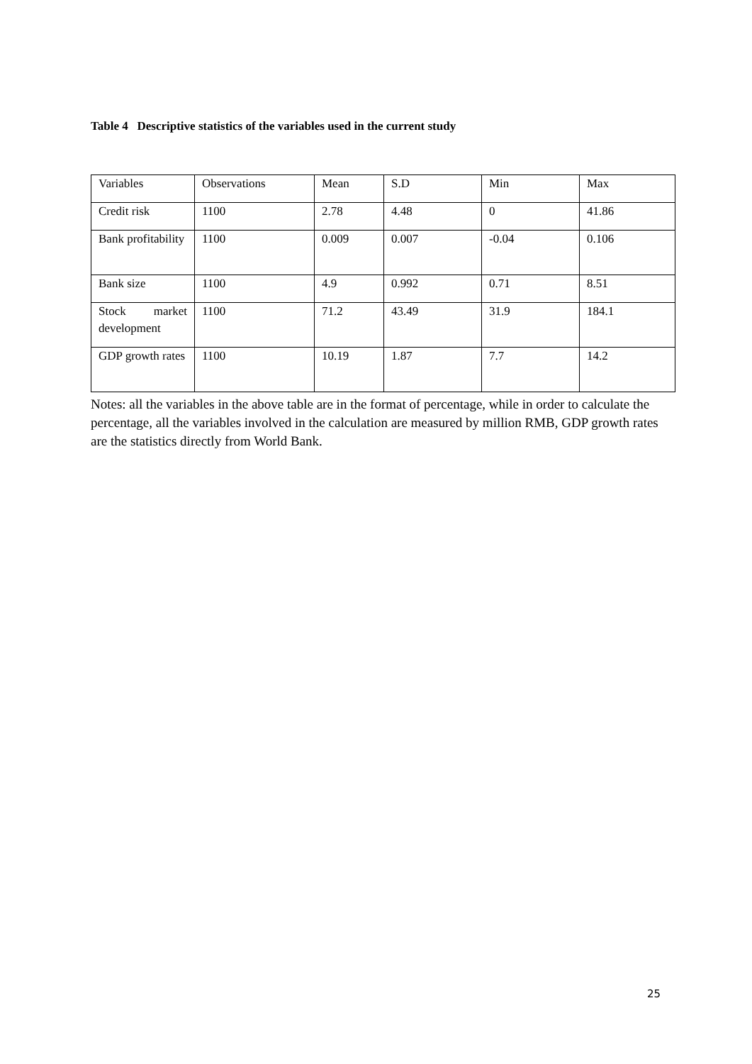Table 4 Descriptive statistics of the variables used in the current study
| Variables | Observations | Mean | S.D | Min | Max |
| Credit risk | 1100 | 2.78 | 4.48 | 0 | 41.86 |
| Bank profitability | 1100 | 0.009 | 0.007 | -0.04 | 0.106 |
| Bank size | 1100 | 4.9 | 0.992 | 0.71 | 8.51 |
| Stock market development | 1100 | 71.2 | 43.49 | 31.9 | 184.1 |
| GDP growth rates | 1100 | 10.19 | 1.87 | 7.7 | 14.2 |
Notes: all the variables in the above table are in the format of percentage, while in order to calculate the percentage, all the variables involved in the calculation are measured by million RMB, GDP growth rates are the statistics directly from World Bank.
25